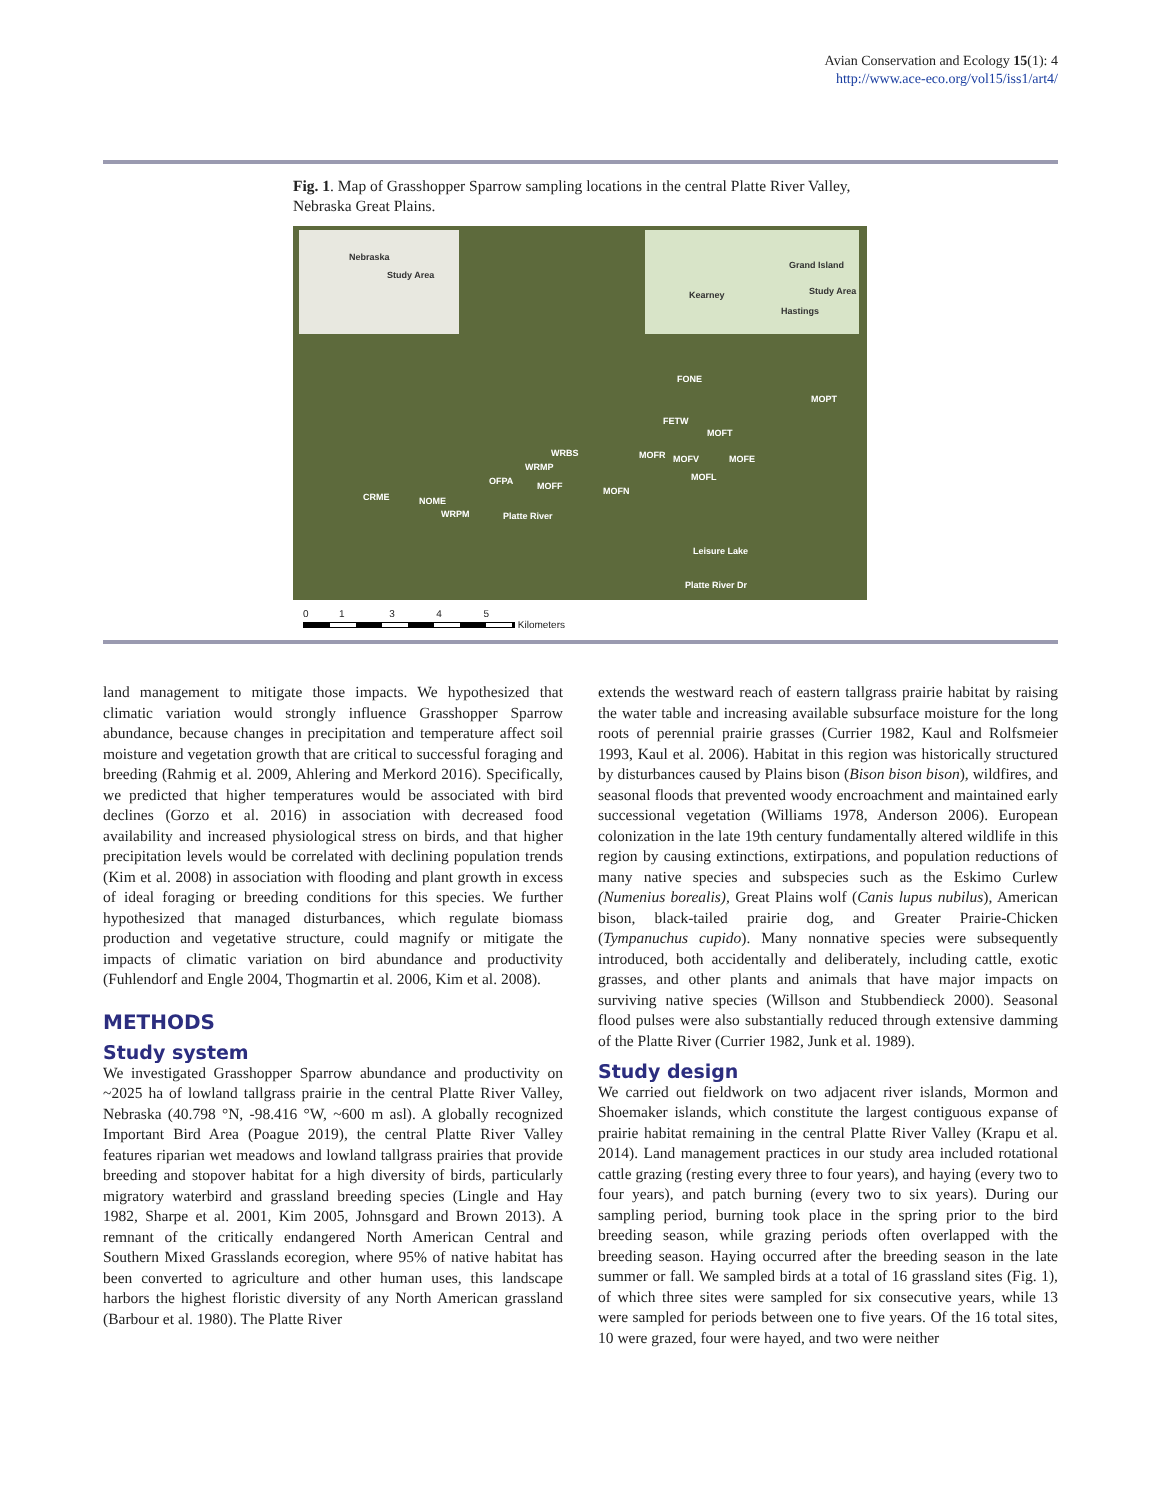Avian Conservation and Ecology 15(1): 4
http://www.ace-eco.org/vol15/iss1/art4/
Fig. 1. Map of Grasshopper Sparrow sampling locations in the central Platte River Valley, Nebraska Great Plains.
Nebraska
Study Area
Grand Island
Kearney Study Area
Hastings
FONE
MOPT
FETW
MOFT
WRBS MOFR MOFV MOFE
WRMP
MOFL OFPA MOFF MOFN
CRME NOME
WRPM Platte River
Leisure Lake
Platte River Dr
0 1 3 4 5
Kilometers
land management to mitigate those impacts. We hypothesized that climatic variation would strongly influence Grasshopper Sparrow abundance, because changes in precipitation and temperature affect soil moisture and vegetation growth that are critical to successful foraging and breeding (Rahmig et al. 2009, Ahlering and Merkord 2016). Specifically, we predicted that higher temperatures would be associated with bird declines (Gorzo et al. 2016) in association with decreased food availability and increased physiological stress on birds, and that higher precipitation levels would be correlated with declining population trends (Kim et al. 2008) in association with flooding and plant growth in excess of ideal foraging or breeding conditions for this species. We further hypothesized that managed disturbances, which regulate biomass production and vegetative structure, could magnify or mitigate the impacts of climatic variation on bird abundance and productivity (Fuhlendorf and Engle 2004, Thogmartin et al. 2006, Kim et al. 2008).
METHODS
Study system
We investigated Grasshopper Sparrow abundance and productivity on ~2025 ha of lowland tallgrass prairie in the central Platte River Valley, Nebraska (40.798 °N, -98.416 °W, ~600 m asl). A globally recognized Important Bird Area (Poague 2019), the central Platte River Valley features riparian wet meadows and lowland tallgrass prairies that provide breeding and stopover habitat for a high diversity of birds, particularly migratory waterbird and grassland breeding species (Lingle and Hay 1982, Sharpe et al. 2001, Kim 2005, Johnsgard and Brown 2013). A remnant of the critically endangered North American Central and Southern Mixed Grasslands ecoregion, where 95% of native habitat has been converted to agriculture and other human uses, this landscape harbors the highest floristic diversity of any North American grassland (Barbour et al. 1980). The Platte River
extends the westward reach of eastern tallgrass prairie habitat by raising the water table and increasing available subsurface moisture for the long roots of perennial prairie grasses (Currier 1982, Kaul and Rolfsmeier 1993, Kaul et al. 2006). Habitat in this region was historically structured by disturbances caused by Plains bison (Bison bison bison), wildfires, and seasonal floods that prevented woody encroachment and maintained early successional vegetation (Williams 1978, Anderson 2006). European colonization in the late 19th century fundamentally altered wildlife in this region by causing extinctions, extirpations, and population reductions of many native species and subspecies such as the Eskimo Curlew (Numenius borealis), Great Plains wolf (Canis lupus nubilus), American bison, black-tailed prairie dog, and Greater Prairie-Chicken (Tympanuchus cupido). Many nonnative species were subsequently introduced, both accidentally and deliberately, including cattle, exotic grasses, and other plants and animals that have major impacts on surviving native species (Willson and Stubbendieck 2000). Seasonal flood pulses were also substantially reduced through extensive damming of the Platte River (Currier 1982, Junk et al. 1989).
Study design
We carried out fieldwork on two adjacent river islands, Mormon and Shoemaker islands, which constitute the largest contiguous expanse of prairie habitat remaining in the central Platte River Valley (Krapu et al. 2014). Land management practices in our study area included rotational cattle grazing (resting every three to four years), and haying (every two to four years), and patch burning (every two to six years). During our sampling period, burning took place in the spring prior to the bird breeding season, while grazing periods often overlapped with the breeding season. Haying occurred after the breeding season in the late summer or fall. We sampled birds at a total of 16 grassland sites (Fig. 1), of which three sites were sampled for six consecutive years, while 13 were sampled for periods between one to five years. Of the 16 total sites, 10 were grazed, four were hayed, and two were neither